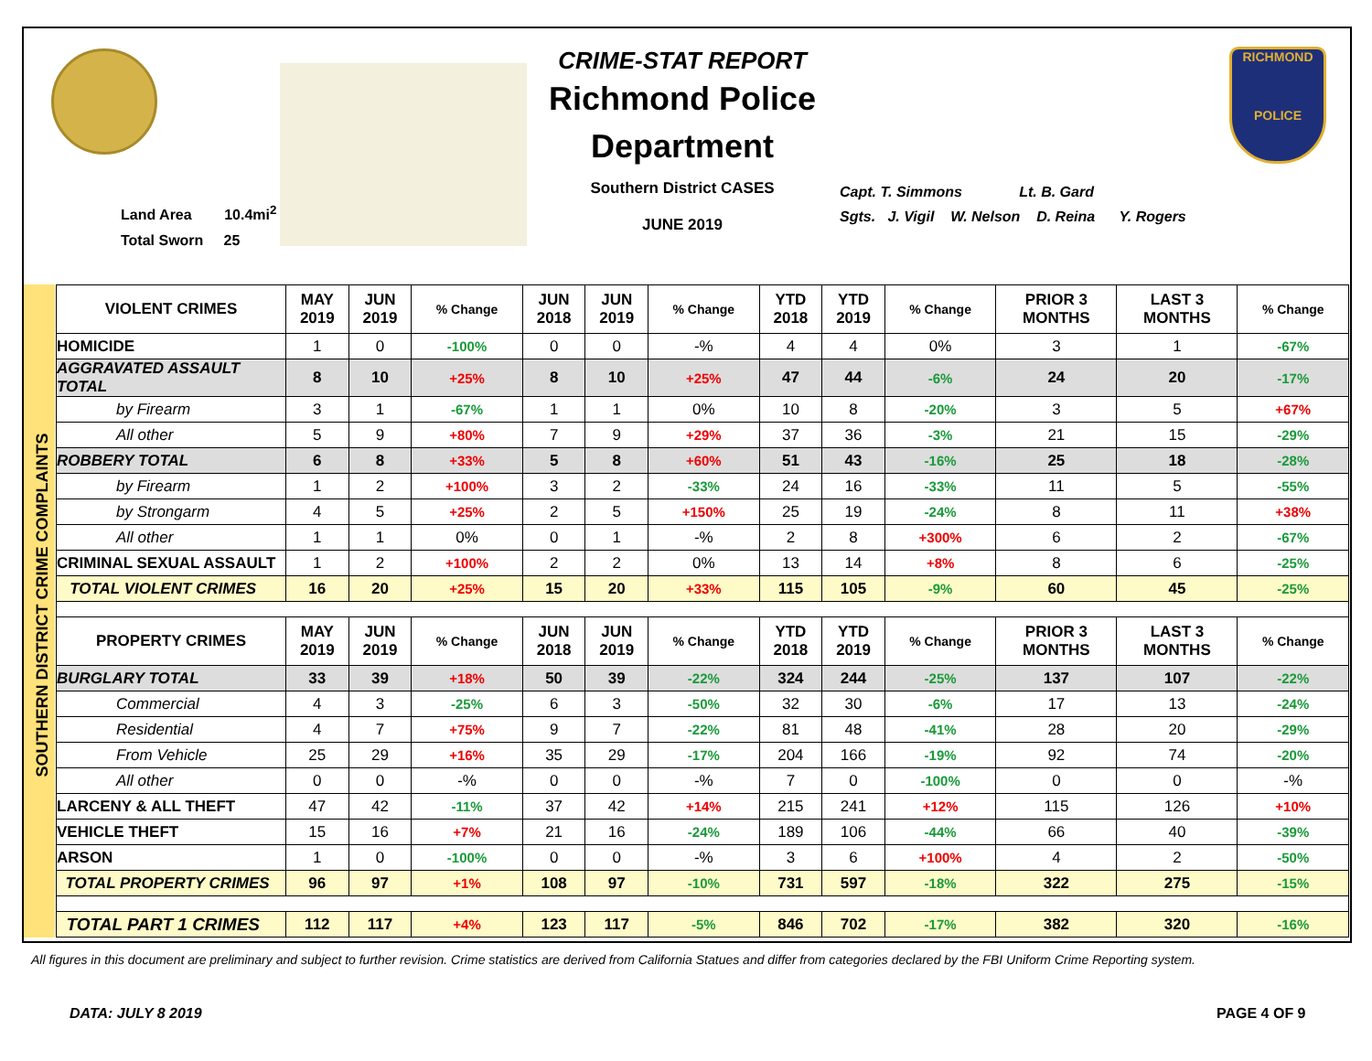Land Area 10.4mi<sup>2</sup>
Total Sworn 25
CRIME-STAT REPORT
Richmond Police Department
Southern District CASES
JUNE 2019
Capt. T. Simmons Lt. B. Gard
Sgts. J. Vigil W. Nelson D. Reina Y. Rogers
RICHMOND
POLICE
SOUTHERN DISTRICT CRIME COMPLAINTS
| VIOLENT CRIMES | MAY 2019 | JUN 2019 | % Change | JUN 2018 | JUN 2019 | % Change | YTD 2018 | YTD 2019 | % Change | PRIOR 3 MONTHS | LAST 3 MONTHS | % Change |
| --- | --- | --- | --- | --- | --- | --- | --- | --- | --- | --- | --- | --- |
| HOMICIDE | 1 | 0 | -100% | 0 | 0 | -% | 4 | 4 | 0% | 3 | 1 | -67% |
| AGGRAVATED ASSAULT TOTAL | 8 | 10 | +25% | 8 | 10 | +25% | 47 | 44 | -6% | 24 | 20 | -17% |
| by Firearm | 3 | 1 | -67% | 1 | 1 | 0% | 10 | 8 | -20% | 3 | 5 | +67% |
| All other | 5 | 9 | +80% | 7 | 9 | +29% | 37 | 36 | -3% | 21 | 15 | -29% |
| ROBBERY TOTAL | 6 | 8 | +33% | 5 | 8 | +60% | 51 | 43 | -16% | 25 | 18 | -28% |
| by Firearm | 1 | 2 | +100% | 3 | 2 | -33% | 24 | 16 | -33% | 11 | 5 | -55% |
| by Strongarm | 4 | 5 | +25% | 2 | 5 | +150% | 25 | 19 | -24% | 8 | 11 | +38% |
| All other | 1 | 1 | 0% | 0 | 1 | -% | 2 | 8 | +300% | 6 | 2 | -67% |
| CRIMINAL SEXUAL ASSAULT | 1 | 2 | +100% | 2 | 2 | 0% | 13 | 14 | +8% | 8 | 6 | -25% |
| TOTAL VIOLENT CRIMES | 16 | 20 | +25% | 15 | 20 | +33% | 115 | 105 | -9% | 60 | 45 | -25% |
| PROPERTY CRIMES | MAY 2019 | JUN 2019 | % Change | JUN 2018 | JUN 2019 | % Change | YTD 2018 | YTD 2019 | % Change | PRIOR 3 MONTHS | LAST 3 MONTHS | % Change |
| BURGLARY TOTAL | 33 | 39 | +18% | 50 | 39 | -22% | 324 | 244 | -25% | 137 | 107 | -22% |
| Commercial | 4 | 3 | -25% | 6 | 3 | -50% | 32 | 30 | -6% | 17 | 13 | -24% |
| Residential | 4 | 7 | +75% | 9 | 7 | -22% | 81 | 48 | -41% | 28 | 20 | -29% |
| From Vehicle | 25 | 29 | +16% | 35 | 29 | -17% | 204 | 166 | -19% | 92 | 74 | -20% |
| All other | 0 | 0 | -% | 0 | 0 | -% | 7 | 0 | -100% | 0 | 0 | -% |
| LARCENY & ALL THEFT | 47 | 42 | -11% | 37 | 42 | +14% | 215 | 241 | +12% | 115 | 126 | +10% |
| VEHICLE THEFT | 15 | 16 | +7% | 21 | 16 | -24% | 189 | 106 | -44% | 66 | 40 | -39% |
| ARSON | 1 | 0 | -100% | 0 | 0 | -% | 3 | 6 | +100% | 4 | 2 | -50% |
| TOTAL PROPERTY CRIMES | 96 | 97 | +1% | 108 | 97 | -10% | 731 | 597 | -18% | 322 | 275 | -15% |
| TOTAL PART 1 CRIMES | 112 | 117 | +4% | 123 | 117 | -5% | 846 | 702 | -17% | 382 | 320 | -16% |
All figures in this document are preliminary and subject to further revision. Crime statistics are derived from California Statues and differ from categories declared by the FBI Uniform Crime Reporting system.
DATA: JULY 8 2019 PAGE 4 OF 9